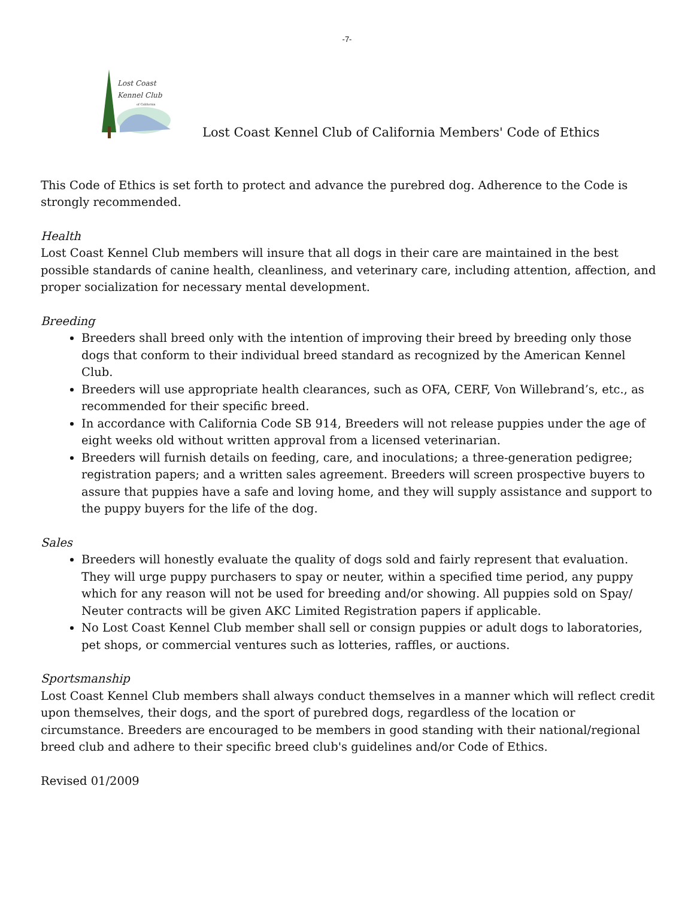-7-
Lost Coast
Kennel Club
of California
Lost Coast Kennel Club of California Members' Code of Ethics
This Code of Ethics is set forth to protect and advance the purebred dog. Adherence to the Code is strongly recommended.
Health
Lost Coast Kennel Club members will insure that all dogs in their care are maintained in the best possible standards of canine health, cleanliness, and veterinary care, including attention, affection, and proper socialization for necessary mental development.
Breeding
Breeders shall breed only with the intention of improving their breed by breeding only those dogs that conform to their individual breed standard as recognized by the American Kennel Club.
Breeders will use appropriate health clearances, such as OFA, CERF, Von Willebrand’s, etc., as recommended for their specific breed.
In accordance with California Code SB 914, Breeders will not release puppies under the age of eight weeks old without written approval from a licensed veterinarian.
Breeders will furnish details on feeding, care, and inoculations; a three-generation pedigree; registration papers; and a written sales agreement. Breeders will screen prospective buyers to assure that puppies have a safe and loving home, and they will supply assistance and support to the puppy buyers for the life of the dog.
Sales
Breeders will honestly evaluate the quality of dogs sold and fairly represent that evaluation. They will urge puppy purchasers to spay or neuter, within a specified time period, any puppy which for any reason will not be used for breeding and/or showing. All puppies sold on Spay/ Neuter contracts will be given AKC Limited Registration papers if applicable.
No Lost Coast Kennel Club member shall sell or consign puppies or adult dogs to laboratories, pet shops, or commercial ventures such as lotteries, raffles, or auctions.
Sportsmanship
Lost Coast Kennel Club members shall always conduct themselves in a manner which will reflect credit upon themselves, their dogs, and the sport of purebred dogs, regardless of the location or circumstance. Breeders are encouraged to be members in good standing with their national/regional breed club and adhere to their specific breed club's guidelines and/or Code of Ethics.
Revised 01/2009